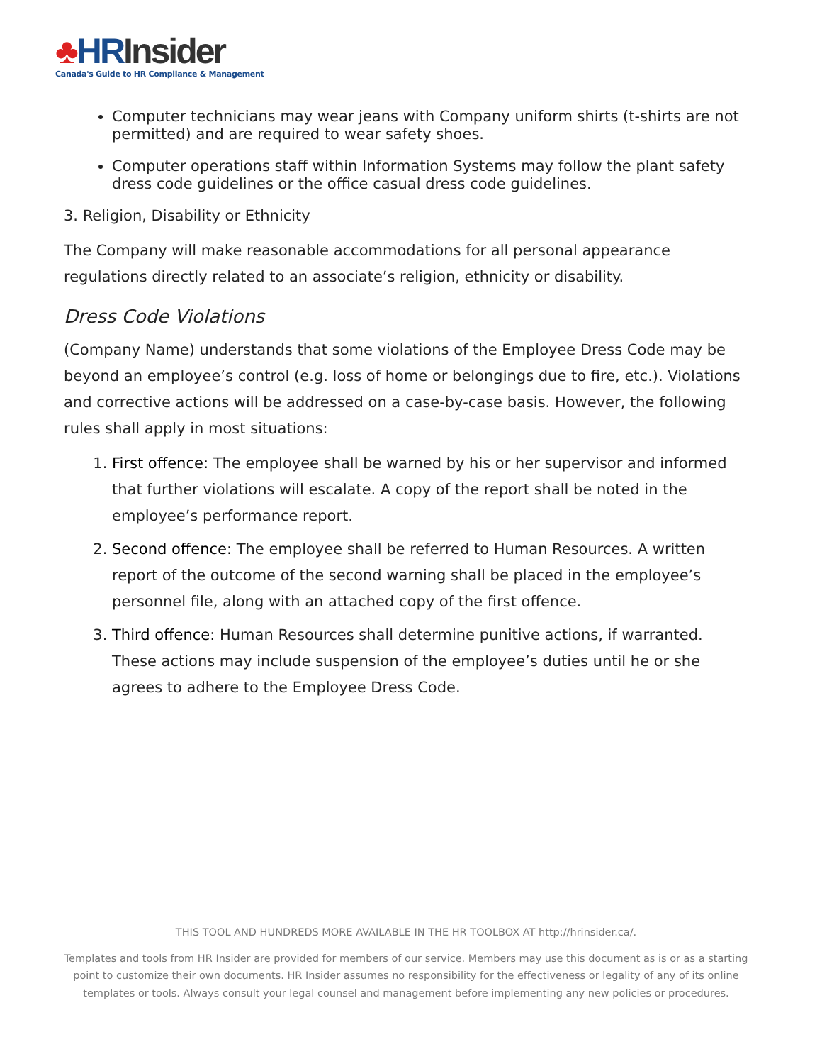♣HR Insider
Canada's Guide to HR Compliance & Management
Computer technicians may wear jeans with Company uniform shirts (t-shirts are not permitted) and are required to wear safety shoes.
Computer operations staff within Information Systems may follow the plant safety dress code guidelines or the office casual dress code guidelines.
3. Religion, Disability or Ethnicity
The Company will make reasonable accommodations for all personal appearance regulations directly related to an associate’s religion, ethnicity or disability.
Dress Code Violations
(Company Name) understands that some violations of the Employee Dress Code may be beyond an employee’s control (e.g. loss of home or belongings due to fire, etc.). Violations and corrective actions will be addressed on a case-by-case basis. However, the following rules shall apply in most situations:
1. First offence: The employee shall be warned by his or her supervisor and informed that further violations will escalate. A copy of the report shall be noted in the employee’s performance report.
2. Second offence: The employee shall be referred to Human Resources. A written report of the outcome of the second warning shall be placed in the employee’s personnel file, along with an attached copy of the first offence.
3. Third offence: Human Resources shall determine punitive actions, if warranted. These actions may include suspension of the employee’s duties until he or she agrees to adhere to the Employee Dress Code.
THIS TOOL AND HUNDREDS MORE AVAILABLE IN THE HR TOOLBOX AT http://hrinsider.ca/.
Templates and tools from HR Insider are provided for members of our service. Members may use this document as is or as a starting point to customize their own documents. HR Insider assumes no responsibility for the effectiveness or legality of any of its online templates or tools. Always consult your legal counsel and management before implementing any new policies or procedures.